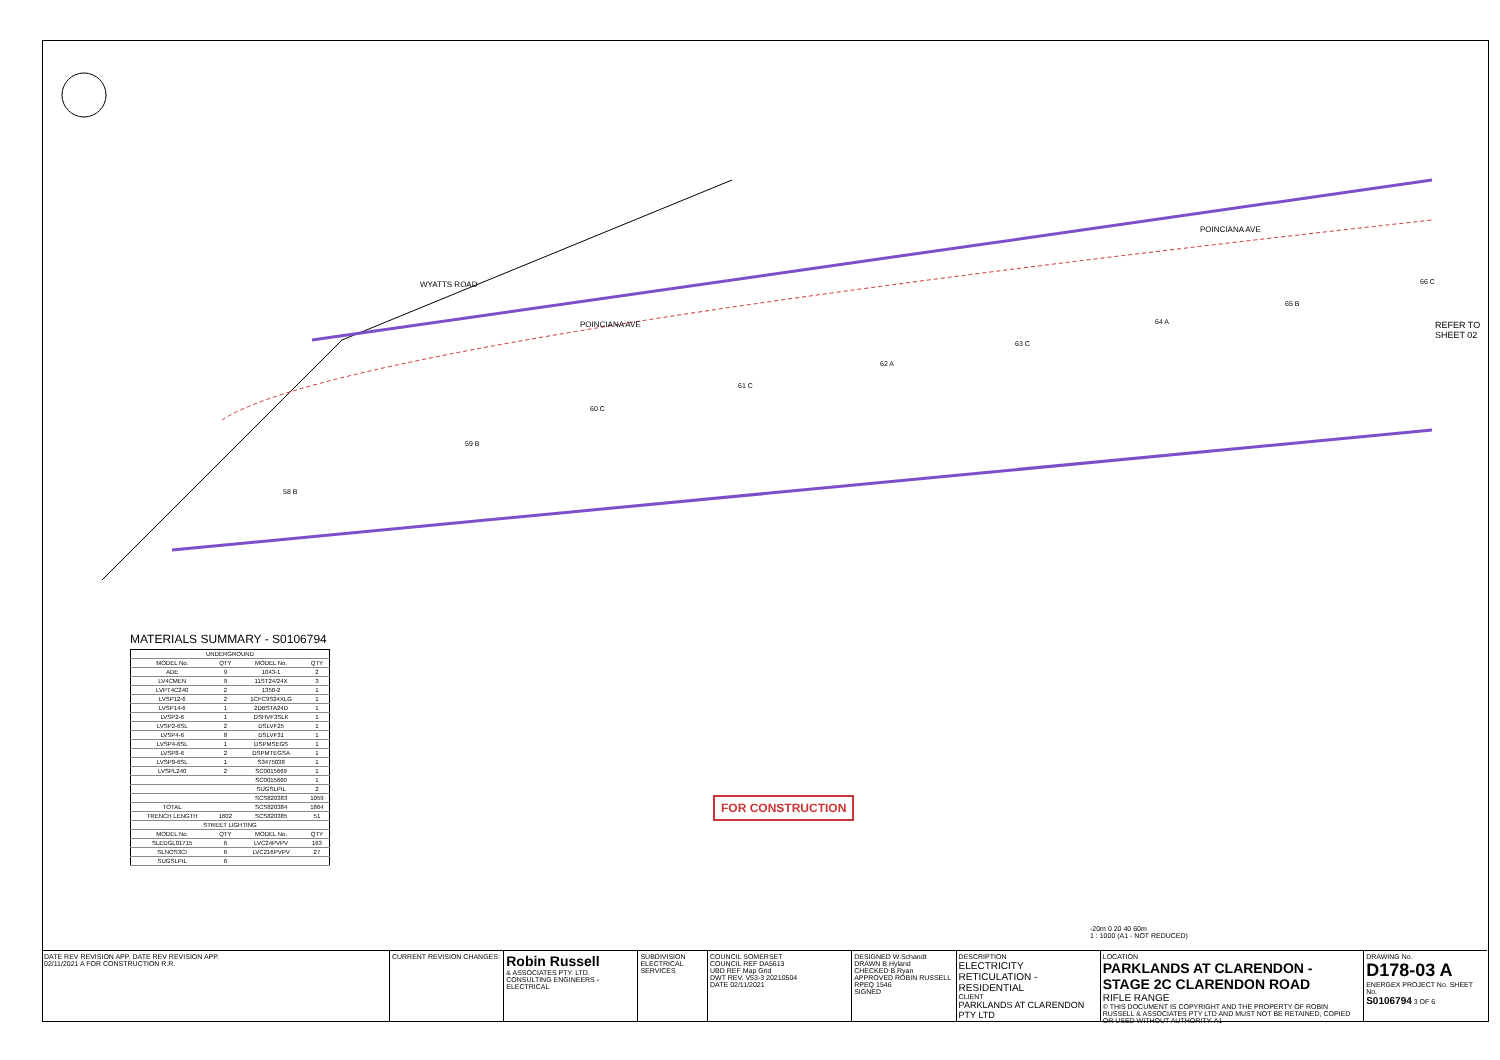POINCIANA AVE
WYATTS ROAD
POINCIANA AVE
REFER TO SHEET 02
58 B
59 B
60 C
61 C
62 A
63 C
64 A
65 B
66 C
MATERIALS SUMMARY - S0106794
| UNDERGROUND | | | |
| --- | --- | --- | --- |
| MODEL No. | QTY | MODEL No. | QTY |
| ADE | 9 | 1043-1 | 2 |
| LV4CMEN | 9 | 11ST24/24X | 3 |
| LVPT4C240 | 2 | 1350-2 | 1 |
| LVSP12-6 | 2 | 1CFC9S24XLG | 1 |
| LVSP14-6 | 1 | 2DBSTA24D | 1 |
| LVSP2-6 | 1 | DSHVF3SLK | 1 |
| LVSP2-6SL | 2 | DSLVF25 | 1 |
| LVSP4-6 | 8 | DSLVF31 | 1 |
| LVSP4-6SL | 1 | DSPMSEGS | 1 |
| LVSP8-6 | 2 | DSPMTEGSA | 1 |
| LVSP8-6SL | 1 | S3475038 | 1 |
| LVSPL240 | 2 | SC0015669 | 1 |
| | | SC0015660 | 1 |
| | | SUGSLPIL | 2 |
| | | SCS820383 | 1059 |
| TOTAL | | SCS820384 | 1864 |
| TRENCH LENGTH | 1602 | SCS820385 | 51 |
| STREET LIGHTING | | | |
| MODEL No. | QTY | MODEL No. | QTY |
| SLEDGL01715 | 6 | LVC24PVPV | 163 |
| SLNOS3CI | 6 | LVC216PVPV | 27 |
| SUGSLPIL | 6 | | |
FOR CONSTRUCTION
-20m 0 20 40 60m
1 : 1000 (A1 - NOT REDUCED)
DATE REV REVISION APP. DATE REV REVISION APP.
02/11/2021 A FOR CONSTRUCTION R.R.
CURRENT REVISION CHANGES:
Robin Russell
& ASSOCIATES PTY. LTD.
CONSULTING ENGINEERS - ELECTRICAL
SUBDIVISION ELECTRICAL SERVICES
COUNCIL SOMERSET
COUNCIL REF DA5613
UBD REF Map Grid
DWT REV. V53-3 20210504
DATE 02/11/2021
DESIGNED W.Schandt
DRAWN B.Hyland
CHECKED B.Ryan
APPROVED ROBIN RUSSELL RPEQ 1546
SIGNED
DESCRIPTION
ELECTRICITY RETICULATION - RESIDENTIAL
CLIENT
PARKLANDS AT CLARENDON PTY LTD
LOCATION
PARKLANDS AT CLARENDON - STAGE 2C CLARENDON ROAD
RIFLE RANGE
© THIS DOCUMENT IS COPYRIGHT AND THE PROPERTY OF ROBIN RUSSELL & ASSOCIATES PTY LTD AND MUST NOT BE RETAINED, COPIED OR USED WITHOUT AUTHORITY. A1
DRAWING No.
D178-03 A
ENERGEX PROJECT No. SHEET No.
S0106794 3 OF 6